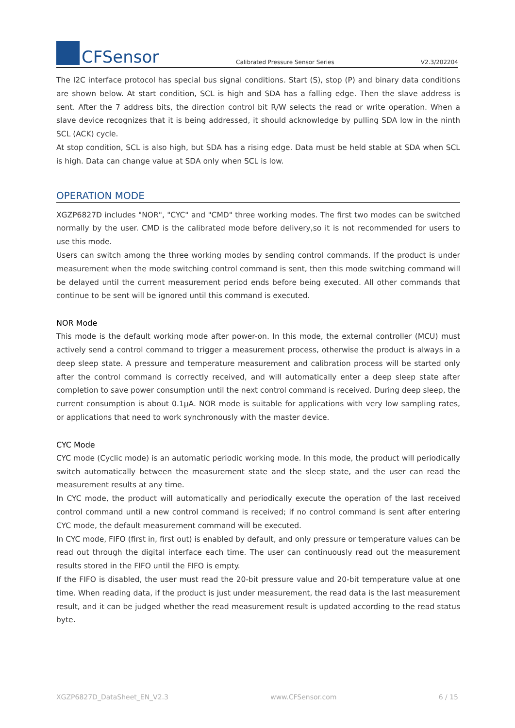CFSensor
Calibrated Pressure Sensor Series
V2.3/202204
The I2C interface protocol has special bus signal conditions. Start (S), stop (P) and binary data conditions are shown below. At start condition, SCL is high and SDA has a falling edge. Then the slave address is sent. After the 7 address bits, the direction control bit R/W selects the read or write operation. When a slave device recognizes that it is being addressed, it should acknowledge by pulling SDA low in the ninth SCL (ACK) cycle.
At stop condition, SCL is also high, but SDA has a rising edge. Data must be held stable at SDA when SCL is high. Data can change value at SDA only when SCL is low.
OPERATION MODE
XGZP6827D includes "NOR", "CYC" and "CMD" three working modes. The first two modes can be switched normally by the user. CMD is the calibrated mode before delivery,so it is not recommended for users to use this mode.
Users can switch among the three working modes by sending control commands. If the product is under measurement when the mode switching control command is sent, then this mode switching command will be delayed until the current measurement period ends before being executed. All other commands that continue to be sent will be ignored until this command is executed.
NOR Mode
This mode is the default working mode after power-on. In this mode, the external controller (MCU) must actively send a control command to trigger a measurement process, otherwise the product is always in a deep sleep state. A pressure and temperature measurement and calibration process will be started only after the control command is correctly received, and will automatically enter a deep sleep state after completion to save power consumption until the next control command is received. During deep sleep, the current consumption is about 0.1μA. NOR mode is suitable for applications with very low sampling rates, or applications that need to work synchronously with the master device.
CYC Mode
CYC mode (Cyclic mode) is an automatic periodic working mode. In this mode, the product will periodically switch automatically between the measurement state and the sleep state, and the user can read the measurement results at any time.
In CYC mode, the product will automatically and periodically execute the operation of the last received control command until a new control command is received; if no control command is sent after entering CYC mode, the default measurement command will be executed.
In CYC mode, FIFO (first in, first out) is enabled by default, and only pressure or temperature values can be read out through the digital interface each time. The user can continuously read out the measurement results stored in the FIFO until the FIFO is empty.
If the FIFO is disabled, the user must read the 20-bit pressure value and 20-bit temperature value at one time. When reading data, if the product is just under measurement, the read data is the last measurement result, and it can be judged whether the read measurement result is updated according to the read status byte.
XGZP6827D_DataSheet_EN_V2.3 www.CFSensor.com 6 / 15